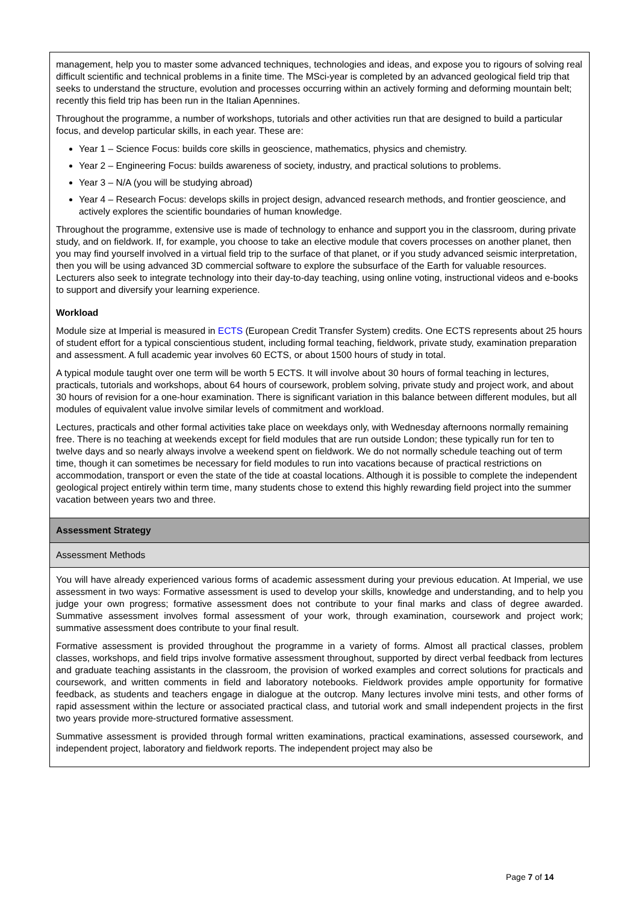| management, help you to master some advanced techniques, technologies and ideas, and expose you to rigours of solving real difficult scientific and technical problems in a finite time. The MSci-year is completed by an advanced geological field trip that seeks to understand the structure, evolution and processes occurring within an actively forming and deforming mountain belt; recently this field trip has been run in the Italian Apennines. Throughout the programme, a number of workshops, tutorials and other activities run that are designed to build a particular focus, and develop particular skills, in each year. These are: Year 1 – Science Focus: builds core skills in geoscience, mathematics, physics and chemistry. Year 2 – Engineering Focus: builds awareness of society, industry, and practical solutions to problems. Year 3 – N/A (you will be studying abroad) Year 4 – Research Focus: develops skills in project design, advanced research methods, and frontier geoscience, and actively explores the scientific boundaries of human knowledge. Throughout the programme, extensive use is made of technology to enhance and support you in the classroom, during private study, and on fieldwork. If, for example, you choose to take an elective module that covers processes on another planet, then you may find yourself involved in a virtual field trip to the surface of that planet, or if you study advanced seismic interpretation, then you will be using advanced 3D commercial software to explore the subsurface of the Earth for valuable resources. Lecturers also seek to integrate technology into their day-to-day teaching, using online voting, instructional videos and e-books to support and diversify your learning experience. Workload Module size at Imperial is measured in ECTS (European Credit Transfer System) credits. One ECTS represents about 25 hours of student effort for a typical conscientious student, including formal teaching, fieldwork, private study, examination preparation and assessment. A full academic year involves 60 ECTS, or about 1500 hours of study in total. A typical module taught over one term will be worth 5 ECTS. It will involve about 30 hours of formal teaching in lectures, practicals, tutorials and workshops, about 64 hours of coursework, problem solving, private study and project work, and about 30 hours of revision for a one-hour examination. There is significant variation in this balance between different modules, but all modules of equivalent value involve similar levels of commitment and workload. Lectures, practicals and other formal activities take place on weekdays only, with Wednesday afternoons normally remaining free. There is no teaching at weekends except for field modules that are run outside London; these typically run for ten to twelve days and so nearly always involve a weekend spent on fieldwork. We do not normally schedule teaching out of term time, though it can sometimes be necessary for field modules to run into vacations because of practical restrictions on accommodation, transport or even the state of the tide at coastal locations. Although it is possible to complete the independent geological project entirely within term time, many students chose to extend this highly rewarding field project into the summer vacation between years two and three. |
| Assessment Strategy |
| Assessment Methods |
| You will have already experienced various forms of academic assessment during your previous education. At Imperial, we use assessment in two ways: Formative assessment is used to develop your skills, knowledge and understanding, and to help you judge your own progress; formative assessment does not contribute to your final marks and class of degree awarded. Summative assessment involves formal assessment of your work, through examination, coursework and project work; summative assessment does contribute to your final result. Formative assessment is provided throughout the programme in a variety of forms. Almost all practical classes, problem classes, workshops, and field trips involve formative assessment throughout, supported by direct verbal feedback from lectures and graduate teaching assistants in the classroom, the provision of worked examples and correct solutions for practicals and coursework, and written comments in field and laboratory notebooks. Fieldwork provides ample opportunity for formative feedback, as students and teachers engage in dialogue at the outcrop. Many lectures involve mini tests, and other forms of rapid assessment within the lecture or associated practical class, and tutorial work and small independent projects in the first two years provide more-structured formative assessment. Summative assessment is provided through formal written examinations, practical examinations, assessed coursework, and independent project, laboratory and fieldwork reports. The independent project may also be |
Page 7 of 14